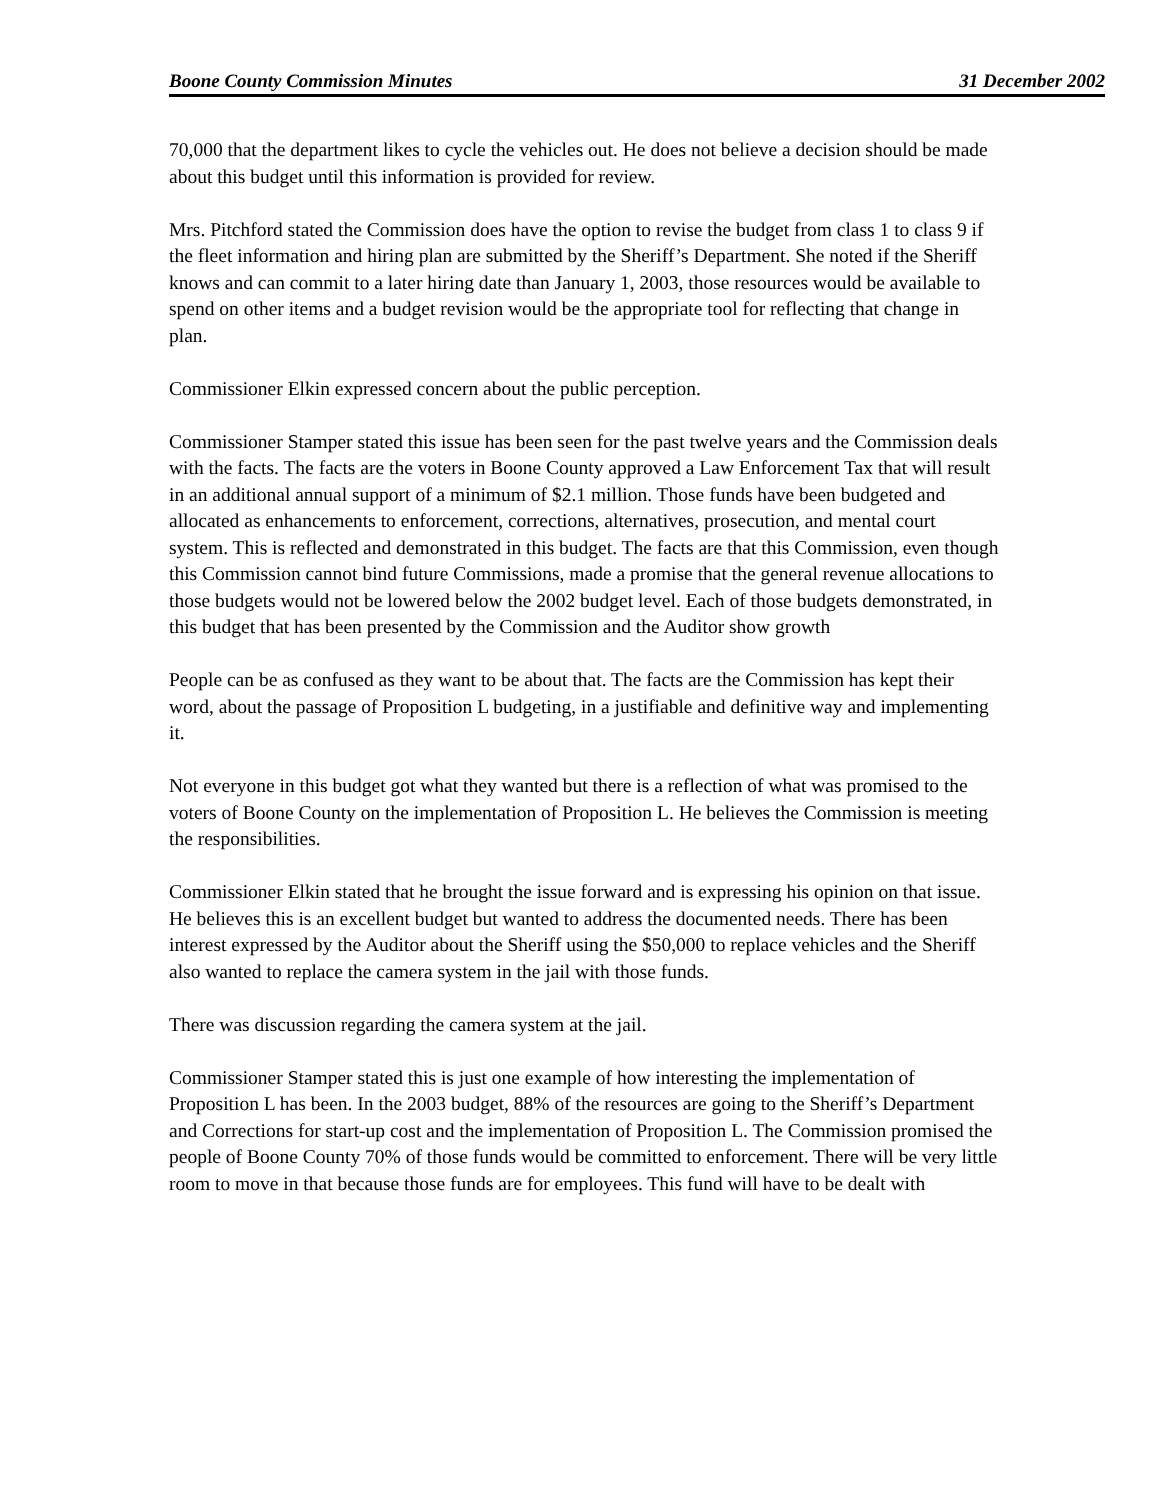Boone County Commission Minutes 31 December 2002
70,000 that the department likes to cycle the vehicles out. He does not believe a decision should be made about this budget until this information is provided for review.
Mrs. Pitchford stated the Commission does have the option to revise the budget from class 1 to class 9 if the fleet information and hiring plan are submitted by the Sheriff’s Department. She noted if the Sheriff knows and can commit to a later hiring date than January 1, 2003, those resources would be available to spend on other items and a budget revision would be the appropriate tool for reflecting that change in plan.
Commissioner Elkin expressed concern about the public perception.
Commissioner Stamper stated this issue has been seen for the past twelve years and the Commission deals with the facts. The facts are the voters in Boone County approved a Law Enforcement Tax that will result in an additional annual support of a minimum of $2.1 million. Those funds have been budgeted and allocated as enhancements to enforcement, corrections, alternatives, prosecution, and mental court system. This is reflected and demonstrated in this budget. The facts are that this Commission, even though this Commission cannot bind future Commissions, made a promise that the general revenue allocations to those budgets would not be lowered below the 2002 budget level. Each of those budgets demonstrated, in this budget that has been presented by the Commission and the Auditor show growth
People can be as confused as they want to be about that. The facts are the Commission has kept their word, about the passage of Proposition L budgeting, in a justifiable and definitive way and implementing it.
Not everyone in this budget got what they wanted but there is a reflection of what was promised to the voters of Boone County on the implementation of Proposition L. He believes the Commission is meeting the responsibilities.
Commissioner Elkin stated that he brought the issue forward and is expressing his opinion on that issue. He believes this is an excellent budget but wanted to address the documented needs. There has been interest expressed by the Auditor about the Sheriff using the $50,000 to replace vehicles and the Sheriff also wanted to replace the camera system in the jail with those funds.
There was discussion regarding the camera system at the jail.
Commissioner Stamper stated this is just one example of how interesting the implementation of Proposition L has been. In the 2003 budget, 88% of the resources are going to the Sheriff’s Department and Corrections for start-up cost and the implementation of Proposition L. The Commission promised the people of Boone County 70% of those funds would be committed to enforcement. There will be very little room to move in that because those funds are for employees. This fund will have to be dealt with